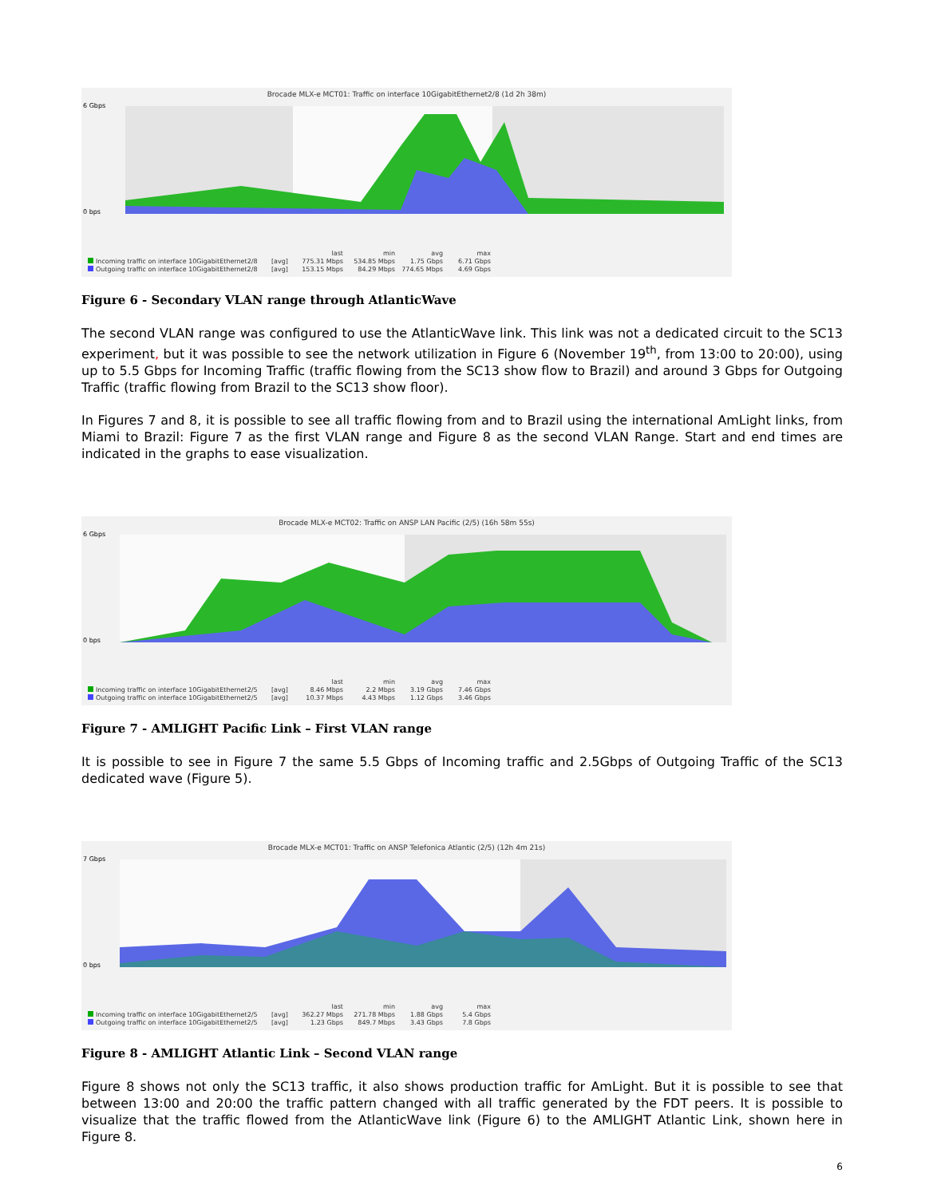Brocade MLX-e MCT01: Traffic on interface 10GigabitEthernet2/8 (1d 2h 38m)
0 bps
6 Gbps
last min avg max
Incoming traffic on interface 10GigabitEthernet2/8
[avg]
775.31 Mbps 534.85 Mbps 1.75 Gbps 6.71 Gbps
Outgoing traffic on interface 10GigabitEthernet2/8
[avg]
153.15 Mbps 84.29 Mbps 774.65 Mbps 4.69 Gbps
Figure 6 - Secondary VLAN range through AtlanticWave
The second VLAN range was configured to use the AtlanticWave link. This link was not a dedicated circuit to the SC13 experiment, but it was possible to see the network utilization in Figure 6 (November 19<sup>th</sup>, from 13:00 to 20:00), using up to 5.5 Gbps for Incoming Traffic (traffic flowing from the SC13 show flow to Brazil) and around 3 Gbps for Outgoing Traffic (traffic flowing from Brazil to the SC13 show floor).
In Figures 7 and 8, it is possible to see all traffic flowing from and to Brazil using the international AmLight links, from Miami to Brazil: Figure 7 as the first VLAN range and Figure 8 as the second VLAN Range. Start and end times are indicated in the graphs to ease visualization.
Brocade MLX-e MCT02: Traffic on ANSP LAN Pacific (2/5) (16h 58m 55s)
0 bps
6 Gbps
last min avg max
Incoming traffic on interface 10GigabitEthernet2/5
[avg]
8.46 Mbps 2.2 Mbps 3.19 Gbps 7.46 Gbps
Outgoing traffic on interface 10GigabitEthernet2/5
[avg]
10.37 Mbps 4.43 Mbps 1.12 Gbps 3.46 Gbps
Figure 7 - AMLIGHT Pacific Link – First VLAN range
It is possible to see in Figure 7 the same 5.5 Gbps of Incoming traffic and 2.5Gbps of Outgoing Traffic of the SC13 dedicated wave (Figure 5).
Brocade MLX-e MCT01: Traffic on ANSP Telefonica Atlantic (2/5) (12h 4m 21s)
0 bps
7 Gbps
last min avg max
Incoming traffic on interface 10GigabitEthernet2/5
[avg]
362.27 Mbps 271.78 Mbps 1.88 Gbps 5.4 Gbps
Outgoing traffic on interface 10GigabitEthernet2/5
[avg]
1.23 Gbps 849.7 Mbps 3.43 Gbps 7.8 Gbps
Figure 8 - AMLIGHT Atlantic Link – Second VLAN range
Figure 8 shows not only the SC13 traffic, it also shows production traffic for AmLight. But it is possible to see that between 13:00 and 20:00 the traffic pattern changed with all traffic generated by the FDT peers. It is possible to visualize that the traffic flowed from the AtlanticWave link (Figure 6) to the AMLIGHT Atlantic Link, shown here in Figure 8.
6